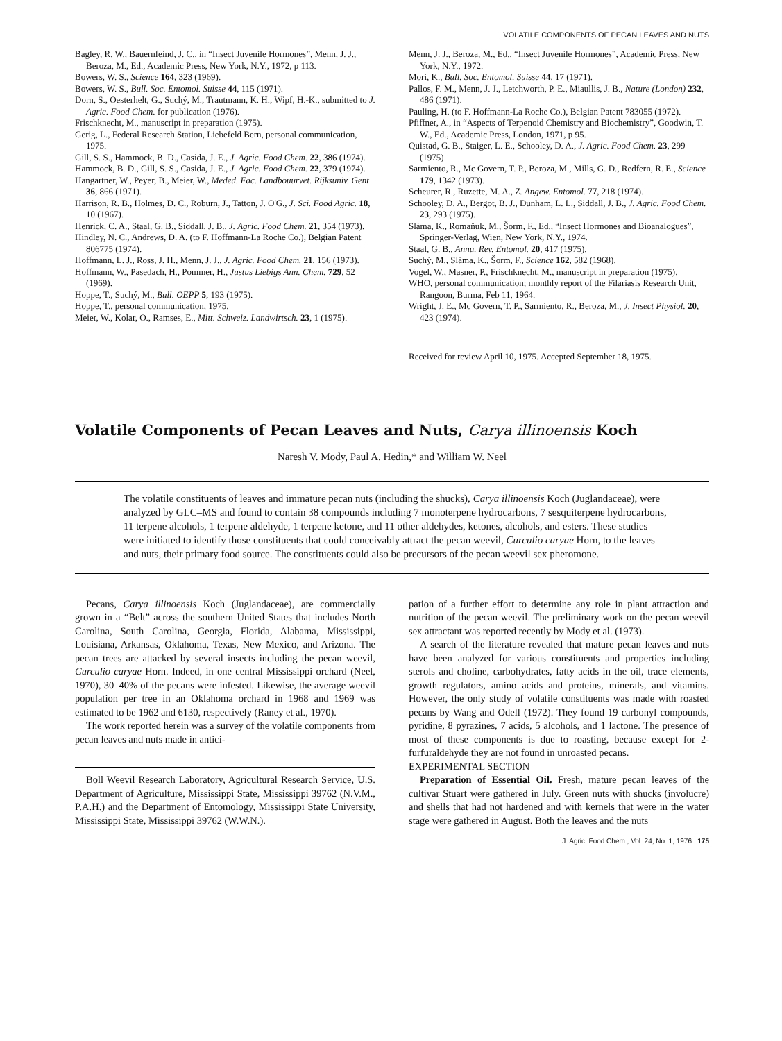VOLATILE COMPONENTS OF PECAN LEAVES AND NUTS
Bagley, R. W., Bauernfeind, J. C., in “Insect Juvenile Hormones”, Menn, J. J., Beroza, M., Ed., Academic Press, New York, N.Y., 1972, p 113.
Bowers, W. S., Science 164, 323 (1969).
Bowers, W. S., Bull. Soc. Entomol. Suisse 44, 115 (1971).
Dorn, S., Oesterhelt, G., Suchý, M., Trautmann, K. H., Wipf, H.-K., submitted to J. Agric. Food Chem. for publication (1976).
Frischknecht, M., manuscript in preparation (1975).
Gerig, L., Federal Research Station, Liebefeld Bern, personal communication, 1975.
Gill, S. S., Hammock, B. D., Casida, J. E., J. Agric. Food Chem. 22, 386 (1974).
Hammock, B. D., Gill, S. S., Casida, J. E., J. Agric. Food Chem. 22, 379 (1974).
Hangartner, W., Peyer, B., Meier, W., Meded. Fac. Landbouurvet. Rijksuniv. Gent 36, 866 (1971).
Harrison, R. B., Holmes, D. C., Roburn, J., Tatton, J. O'G., J. Sci. Food Agric. 18, 10 (1967).
Henrick, C. A., Staal, G. B., Siddall, J. B., J. Agric. Food Chem. 21, 354 (1973).
Hindley, N. C., Andrews, D. A. (to F. Hoffmann-La Roche Co.), Belgian Patent 806775 (1974).
Hoffmann, L. J., Ross, J. H., Menn, J. J., J. Agric. Food Chem. 21, 156 (1973).
Hoffmann, W., Pasedach, H., Pommer, H., Justus Liebigs Ann. Chem. 729, 52 (1969).
Hoppe, T., Suchý, M., Bull. OEPP 5, 193 (1975).
Hoppe, T., personal communication, 1975.
Meier, W., Kolar, O., Ramses, E., Mitt. Schweiz. Landwirtsch. 23, 1 (1975).
Menn, J. J., Beroza, M., Ed., “Insect Juvenile Hormones”, Academic Press, New York, N.Y., 1972.
Mori, K., Bull. Soc. Entomol. Suisse 44, 17 (1971).
Pallos, F. M., Menn, J. J., Letchworth, P. E., Miaullis, J. B., Nature (London) 232, 486 (1971).
Pauling, H. (to F. Hoffmann-La Roche Co.), Belgian Patent 783055 (1972).
Pfiffner, A., in “Aspects of Terpenoid Chemistry and Biochemistry”, Goodwin, T. W., Ed., Academic Press, London, 1971, p 95.
Quistad, G. B., Staiger, L. E., Schooley, D. A., J. Agric. Food Chem. 23, 299 (1975).
Sarmiento, R., Mc Govern, T. P., Beroza, M., Mills, G. D., Redfern, R. E., Science 179, 1342 (1973).
Scheurer, R., Ruzette, M. A., Z. Angew. Entomol. 77, 218 (1974).
Schooley, D. A., Bergot, B. J., Dunham, L. L., Siddall, J. B., J. Agric. Food Chem. 23, 293 (1975).
Sláma, K., Romaňuk, M., Šorm, F., Ed., “Insect Hormones and Bioanalogues”, Springer-Verlag, Wien, New York, N.Y., 1974.
Staal, G. B., Annu. Rev. Entomol. 20, 417 (1975).
Suchý, M., Sláma, K., Šorm, F., Science 162, 582 (1968).
Vogel, W., Masner, P., Frischknecht, M., manuscript in preparation (1975).
WHO, personal communication; monthly report of the Filariasis Research Unit, Rangoon, Burma, Feb 11, 1964.
Wright, J. E., Mc Govern, T. P., Sarmiento, R., Beroza, M., J. Insect Physiol. 20, 423 (1974).
Received for review April 10, 1975. Accepted September 18, 1975.
Volatile Components of Pecan Leaves and Nuts, Carya illinoensis Koch
Naresh V. Mody, Paul A. Hedin,* and William W. Neel
The volatile constituents of leaves and immature pecan nuts (including the shucks), Carya illinoensis Koch (Juglandaceae), were analyzed by GLC–MS and found to contain 38 compounds including 7 monoterpene hydrocarbons, 7 sesquiterpene hydrocarbons, 11 terpene alcohols, 1 terpene aldehyde, 1 terpene ketone, and 11 other aldehydes, ketones, alcohols, and esters. These studies were initiated to identify those constituents that could conceivably attract the pecan weevil, Curculio caryae Horn, to the leaves and nuts, their primary food source. The constituents could also be precursors of the pecan weevil sex pheromone.
Pecans, Carya illinoensis Koch (Juglandaceae), are commercially grown in a “Belt” across the southern United States that includes North Carolina, South Carolina, Georgia, Florida, Alabama, Mississippi, Louisiana, Arkansas, Oklahoma, Texas, New Mexico, and Arizona. The pecan trees are attacked by several insects including the pecan weevil, Curculio caryae Horn. Indeed, in one central Mississippi orchard (Neel, 1970), 30–40% of the pecans were infested. Likewise, the average weevil population per tree in an Oklahoma orchard in 1968 and 1969 was estimated to be 1962 and 6130, respectively (Raney et al., 1970).
The work reported herein was a survey of the volatile components from pecan leaves and nuts made in antici-
Boll Weevil Research Laboratory, Agricultural Research Service, U.S. Department of Agriculture, Mississippi State, Mississippi 39762 (N.V.M., P.A.H.) and the Department of Entomology, Mississippi State University, Mississippi State, Mississippi 39762 (W.W.N.).
pation of a further effort to determine any role in plant attraction and nutrition of the pecan weevil. The preliminary work on the pecan weevil sex attractant was reported recently by Mody et al. (1973).
A search of the literature revealed that mature pecan leaves and nuts have been analyzed for various constituents and properties including sterols and choline, carbohydrates, fatty acids in the oil, trace elements, growth regulators, amino acids and proteins, minerals, and vitamins. However, the only study of volatile constituents was made with roasted pecans by Wang and Odell (1972). They found 19 carbonyl compounds, pyridine, 8 pyrazines, 7 acids, 5 alcohols, and 1 lactone. The presence of most of these components is due to roasting, because except for 2-furfuraldehyde they are not found in unroasted pecans.
EXPERIMENTAL SECTION
Preparation of Essential Oil. Fresh, mature pecan leaves of the cultivar Stuart were gathered in July. Green nuts with shucks (involucre) and shells that had not hardened and with kernels that were in the water stage were gathered in August. Both the leaves and the nuts
J. Agric. Food Chem., Vol. 24, No. 1, 1976 175